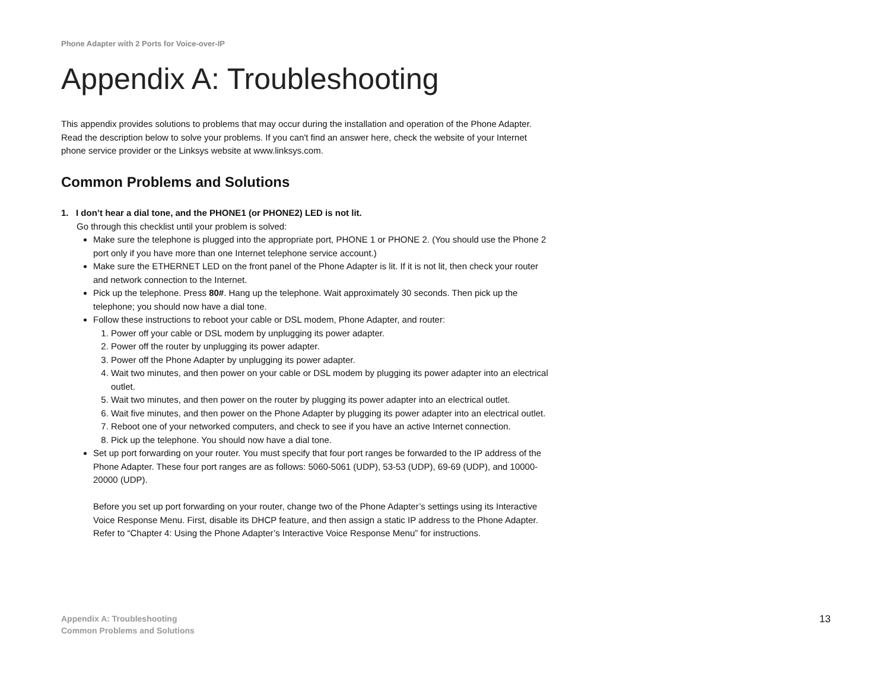Phone Adapter with 2 Ports for Voice-over-IP
Appendix A: Troubleshooting
This appendix provides solutions to problems that may occur during the installation and operation of the Phone Adapter. Read the description below to solve your problems. If you can't find an answer here, check the website of your Internet phone service provider or the Linksys website at www.linksys.com.
Common Problems and Solutions
1. I don’t hear a dial tone, and the PHONE1 (or PHONE2) LED is not lit.
Go through this checklist until your problem is solved:
Make sure the telephone is plugged into the appropriate port, PHONE 1 or PHONE 2. (You should use the Phone 2 port only if you have more than one Internet telephone service account.)
Make sure the ETHERNET LED on the front panel of the Phone Adapter is lit. If it is not lit, then check your router and network connection to the Internet.
Pick up the telephone. Press 80#. Hang up the telephone. Wait approximately 30 seconds. Then pick up the telephone; you should now have a dial tone.
Follow these instructions to reboot your cable or DSL modem, Phone Adapter, and router:
1. Power off your cable or DSL modem by unplugging its power adapter.
2. Power off the router by unplugging its power adapter.
3. Power off the Phone Adapter by unplugging its power adapter.
4. Wait two minutes, and then power on your cable or DSL modem by plugging its power adapter into an electrical outlet.
5. Wait two minutes, and then power on the router by plugging its power adapter into an electrical outlet.
6. Wait five minutes, and then power on the Phone Adapter by plugging its power adapter into an electrical outlet.
7. Reboot one of your networked computers, and check to see if you have an active Internet connection.
8. Pick up the telephone. You should now have a dial tone.
Set up port forwarding on your router. You must specify that four port ranges be forwarded to the IP address of the Phone Adapter. These four port ranges are as follows: 5060-5061 (UDP), 53-53 (UDP), 69-69 (UDP), and 10000-20000 (UDP).
Before you set up port forwarding on your router, change two of the Phone Adapter’s settings using its Interactive Voice Response Menu. First, disable its DHCP feature, and then assign a static IP address to the Phone Adapter. Refer to “Chapter 4: Using the Phone Adapter’s Interactive Voice Response Menu” for instructions.
Appendix A: Troubleshooting
Common Problems and Solutions
13